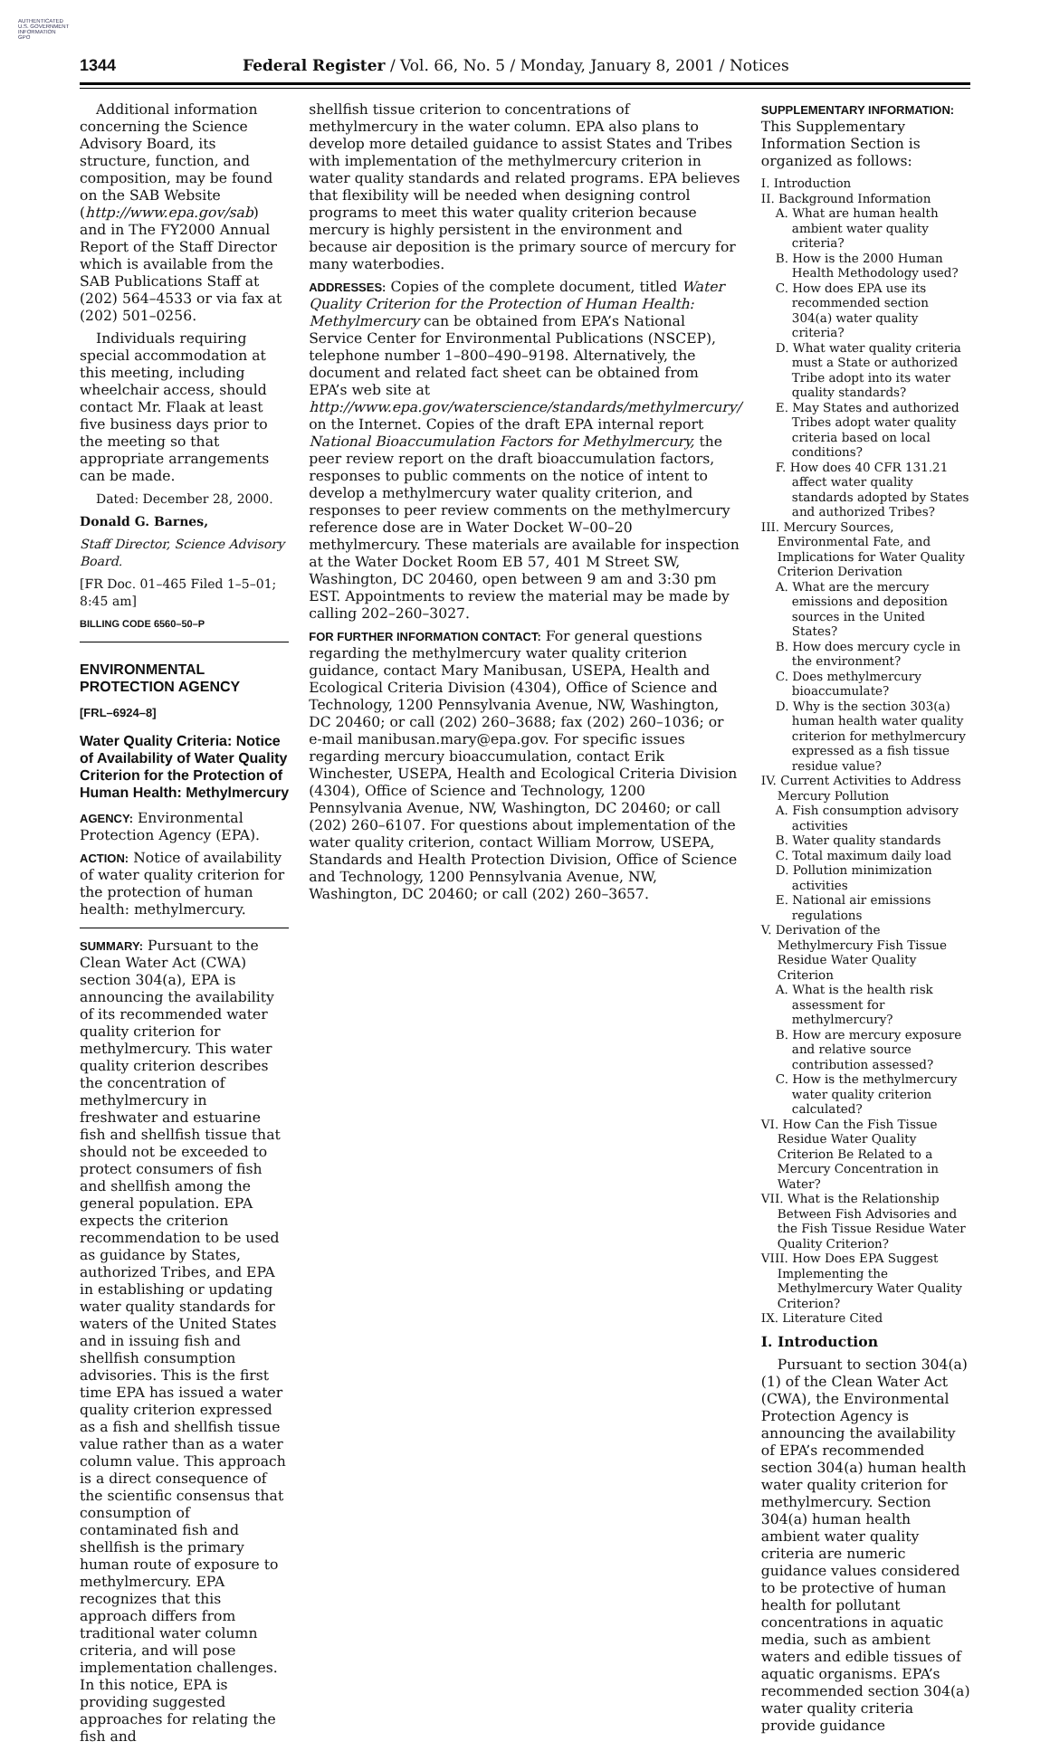AUTHENTICATED
U.S. GOVERNMENT
INFORMATION
GPO
1344 Federal Register / Vol. 66, No. 5 / Monday, January 8, 2001 / Notices
Additional information concerning the Science Advisory Board, its structure, function, and composition, may be found on the SAB Website (http://www.epa.gov/sab) and in The FY2000 Annual Report of the Staff Director which is available from the SAB Publications Staff at (202) 564–4533 or via fax at (202) 501–0256.
Individuals requiring special accommodation at this meeting, including wheelchair access, should contact Mr. Flaak at least five business days prior to the meeting so that appropriate arrangements can be made.
Dated: December 28, 2000.
Donald G. Barnes,
Staff Director, Science Advisory Board.
[FR Doc. 01–465 Filed 1–5–01; 8:45 am]
BILLING CODE 6560–50–P
ENVIRONMENTAL PROTECTION AGENCY
[FRL–6924–8]
Water Quality Criteria: Notice of Availability of Water Quality Criterion for the Protection of Human Health: Methylmercury
AGENCY: Environmental Protection Agency (EPA).
ACTION: Notice of availability of water quality criterion for the protection of human health: methylmercury.
SUMMARY: Pursuant to the Clean Water Act (CWA) section 304(a), EPA is announcing the availability of its recommended water quality criterion for methylmercury. This water quality criterion describes the concentration of methylmercury in freshwater and estuarine fish and shellfish tissue that should not be exceeded to protect consumers of fish and shellfish among the general population. EPA expects the criterion recommendation to be used as guidance by States, authorized Tribes, and EPA in establishing or updating water quality standards for waters of the United States and in issuing fish and shellfish consumption advisories. This is the first time EPA has issued a water quality criterion expressed as a fish and shellfish tissue value rather than as a water column value. This approach is a direct consequence of the scientific consensus that consumption of contaminated fish and shellfish is the primary human route of exposure to methylmercury. EPA recognizes that this approach differs from traditional water column criteria, and will pose implementation challenges. In this notice, EPA is providing suggested approaches for relating the fish and
shellfish tissue criterion to concentrations of methylmercury in the water column. EPA also plans to develop more detailed guidance to assist States and Tribes with implementation of the methylmercury criterion in water quality standards and related programs. EPA believes that flexibility will be needed when designing control programs to meet this water quality criterion because mercury is highly persistent in the environment and because air deposition is the primary source of mercury for many waterbodies.
ADDRESSES: Copies of the complete document, titled Water Quality Criterion for the Protection of Human Health: Methylmercury can be obtained from EPA’s National Service Center for Environmental Publications (NSCEP), telephone number 1–800–490–9198. Alternatively, the document and related fact sheet can be obtained from EPA’s web site at http://www.epa.gov/waterscience/standards/methylmercury/ on the Internet. Copies of the draft EPA internal report National Bioaccumulation Factors for Methylmercury, the peer review report on the draft bioaccumulation factors, responses to public comments on the notice of intent to develop a methylmercury water quality criterion, and responses to peer review comments on the methylmercury reference dose are in Water Docket W–00–20 methylmercury. These materials are available for inspection at the Water Docket Room EB 57, 401 M Street SW, Washington, DC 20460, open between 9 am and 3:30 pm EST. Appointments to review the material may be made by calling 202–260–3027.
FOR FURTHER INFORMATION CONTACT: For general questions regarding the methylmercury water quality criterion guidance, contact Mary Manibusan, USEPA, Health and Ecological Criteria Division (4304), Office of Science and Technology, 1200 Pennsylvania Avenue, NW, Washington, DC 20460; or call (202) 260–3688; fax (202) 260–1036; or e-mail manibusan.mary@epa.gov. For specific issues regarding mercury bioaccumulation, contact Erik Winchester, USEPA, Health and Ecological Criteria Division (4304), Office of Science and Technology, 1200 Pennsylvania Avenue, NW, Washington, DC 20460; or call (202) 260–6107. For questions about implementation of the water quality criterion, contact William Morrow, USEPA, Standards and Health Protection Division, Office of Science and Technology, 1200 Pennsylvania Avenue, NW, Washington, DC 20460; or call (202) 260–3657.
SUPPLEMENTARY INFORMATION: This Supplementary Information Section is organized as follows:
I. Introduction
II. Background Information
A. What are human health ambient water quality criteria?
B. How is the 2000 Human Health Methodology used?
C. How does EPA use its recommended section 304(a) water quality criteria?
D. What water quality criteria must a State or authorized Tribe adopt into its water quality standards?
E. May States and authorized Tribes adopt water quality criteria based on local conditions?
F. How does 40 CFR 131.21 affect water quality standards adopted by States and authorized Tribes?
III. Mercury Sources, Environmental Fate, and Implications for Water Quality Criterion Derivation
A. What are the mercury emissions and deposition sources in the United States?
B. How does mercury cycle in the environment?
C. Does methylmercury bioaccumulate?
D. Why is the section 303(a) human health water quality criterion for methylmercury expressed as a fish tissue residue value?
IV. Current Activities to Address Mercury Pollution
A. Fish consumption advisory activities
B. Water quality standards
C. Total maximum daily load
D. Pollution minimization activities
E. National air emissions regulations
V. Derivation of the Methylmercury Fish Tissue Residue Water Quality Criterion
A. What is the health risk assessment for methylmercury?
B. How are mercury exposure and relative source contribution assessed?
C. How is the methylmercury water quality criterion calculated?
VI. How Can the Fish Tissue Residue Water Quality Criterion Be Related to a Mercury Concentration in Water?
VII. What is the Relationship Between Fish Advisories and the Fish Tissue Residue Water Quality Criterion?
VIII. How Does EPA Suggest Implementing the Methylmercury Water Quality Criterion?
IX. Literature Cited
I. Introduction
Pursuant to section 304(a)(1) of the Clean Water Act (CWA), the Environmental Protection Agency is announcing the availability of EPA’s recommended section 304(a) human health water quality criterion for methylmercury. Section 304(a) human health ambient water quality criteria are numeric guidance values considered to be protective of human health for pollutant concentrations in aquatic media, such as ambient waters and edible tissues of aquatic organisms. EPA’s recommended section 304(a) water quality criteria provide guidance